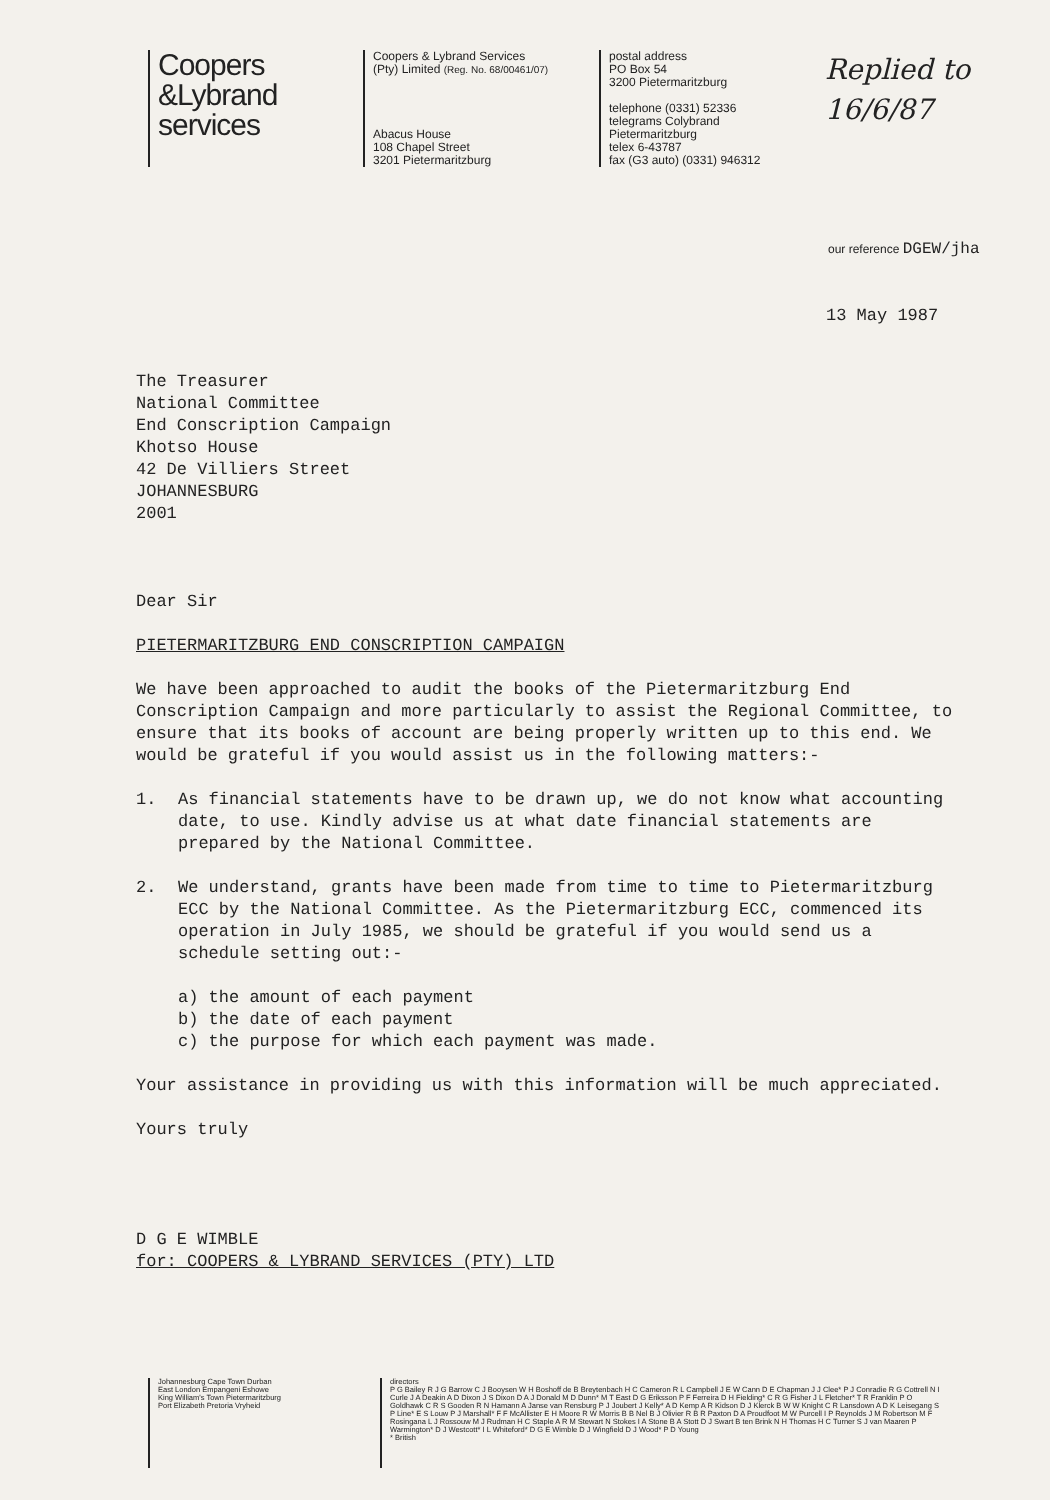Coopers
&Lybrand
services
Coopers & Lybrand Services
(Pty) Limited (Reg. No. 68/00461/07)
Abacus House
108 Chapel Street
3201 Pietermaritzburg
postal address
PO Box 54
3200 Pietermaritzburg
telephone (0331) 52336
telegrams Colybrand
Pietermaritzburg
telex 6-43787
fax (G3 auto) (0331) 946312
Replied to
16/6/87
our reference DGEW/jha
13 May 1987
The Treasurer
National Committee
End Conscription Campaign
Khotso House
42 De Villiers Street
JOHANNESBURG
2001
Dear Sir
PIETERMARITZBURG END CONSCRIPTION CAMPAIGN
We have been approached to audit the books of the Pietermaritzburg End Conscription Campaign and more particularly to assist the Regional Committee, to ensure that its books of account are being properly written up to this end. We would be grateful if you would assist us in the following matters:-
1. As financial statements have to be drawn up, we do not know what accounting date, to use. Kindly advise us at what date financial statements are prepared by the National Committee.
2. We understand, grants have been made from time to time to Pietermaritzburg ECC by the National Committee. As the Pietermaritzburg ECC, commenced its operation in July 1985, we should be grateful if you would send us a schedule setting out:-
a) the amount of each payment
b) the date of each payment
c) the purpose for which each payment was made.
Your assistance in providing us with this information will be much appreciated.
Yours truly
D G E WIMBLE
for: COOPERS & LYBRAND SERVICES (PTY) LTD
Johannesburg Cape Town Durban
East London Empangeni Eshowe
King William's Town Pietermaritzburg
Port Elizabeth Pretoria Vryheid
directors
P G Bailey R J G Barrow C J Booysen W H Boshoff de B Breytenbach H C Cameron R L Campbell J E W Cann D E Chapman J J Clee* P J Conradie R G Cottrell N I Curle J A Deakin A D Dixon J S Dixon D A J Donald M D Dunn* M T East D G Eriksson P F Ferreira D H Fielding* C R G Fisher J L Fletcher* T R Franklin P O Goldhawk C R S Gooden R N Hamann A Janse van Rensburg P J Joubert J Kelly* A D Kemp A R Kidson D J Klerck B W W Knight C R Lansdown A D K Leisegang S P Line* E S Louw P J Marshall* F F McAllister E H Moore R W Morris B B Nel B J Olivier R B R Paxton D A Proudfoot M W Purcell I P Reynolds J M Robertson M F Rosingana L J Rossouw M J Rudman H C Staple A R M Stewart N Stokes I A Stone B A Stott D J Swart B ten Brink N H Thomas H C Turner S J van Maaren P Warmington* D J Westcott* I L Whiteford* D G E Wimble D J Wingfield D J Wood* P D Young
* British